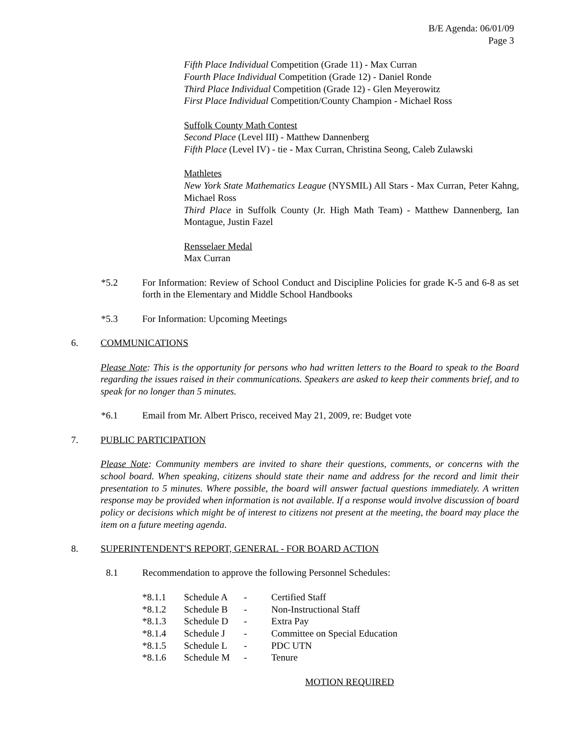B/E Agenda: 06/01/09
Page 3
Fifth Place Individual Competition (Grade 11) - Max Curran
Fourth Place Individual Competition (Grade 12) - Daniel Ronde
Third Place Individual Competition (Grade 12) - Glen Meyerowitz
First Place Individual Competition/County Champion - Michael Ross
Suffolk County Math Contest
Second Place (Level III) - Matthew Dannenberg
Fifth Place (Level IV) - tie - Max Curran, Christina Seong, Caleb Zulawski
Mathletes
New York State Mathematics League (NYSMIL) All Stars - Max Curran, Peter Kahng, Michael Ross
Third Place in Suffolk County (Jr. High Math Team) - Matthew Dannenberg, Ian Montague, Justin Fazel
Rensselaer Medal
Max Curran
*5.2 For Information: Review of School Conduct and Discipline Policies for grade K-5 and 6-8 as set forth in the Elementary and Middle School Handbooks
*5.3 For Information: Upcoming Meetings
6. COMMUNICATIONS
Please Note: This is the opportunity for persons who had written letters to the Board to speak to the Board regarding the issues raised in their communications. Speakers are asked to keep their comments brief, and to speak for no longer than 5 minutes.
*6.1 Email from Mr. Albert Prisco, received May 21, 2009, re: Budget vote
7. PUBLIC PARTICIPATION
Please Note: Community members are invited to share their questions, comments, or concerns with the school board. When speaking, citizens should state their name and address for the record and limit their presentation to 5 minutes. Where possible, the board will answer factual questions immediately. A written response may be provided when information is not available. If a response would involve discussion of board policy or decisions which might be of interest to citizens not present at the meeting, the board may place the item on a future meeting agenda.
8. SUPERINTENDENT'S REPORT, GENERAL - FOR BOARD ACTION
8.1 Recommendation to approve the following Personnel Schedules:
| *8.1.1 | Schedule A | - | Certified Staff |
| *8.1.2 | Schedule B | - | Non-Instructional Staff |
| *8.1.3 | Schedule D | - | Extra Pay |
| *8.1.4 | Schedule J | - | Committee on Special Education |
| *8.1.5 | Schedule L | - | PDC UTN |
| *8.1.6 | Schedule M | - | Tenure |
MOTION REQUIRED